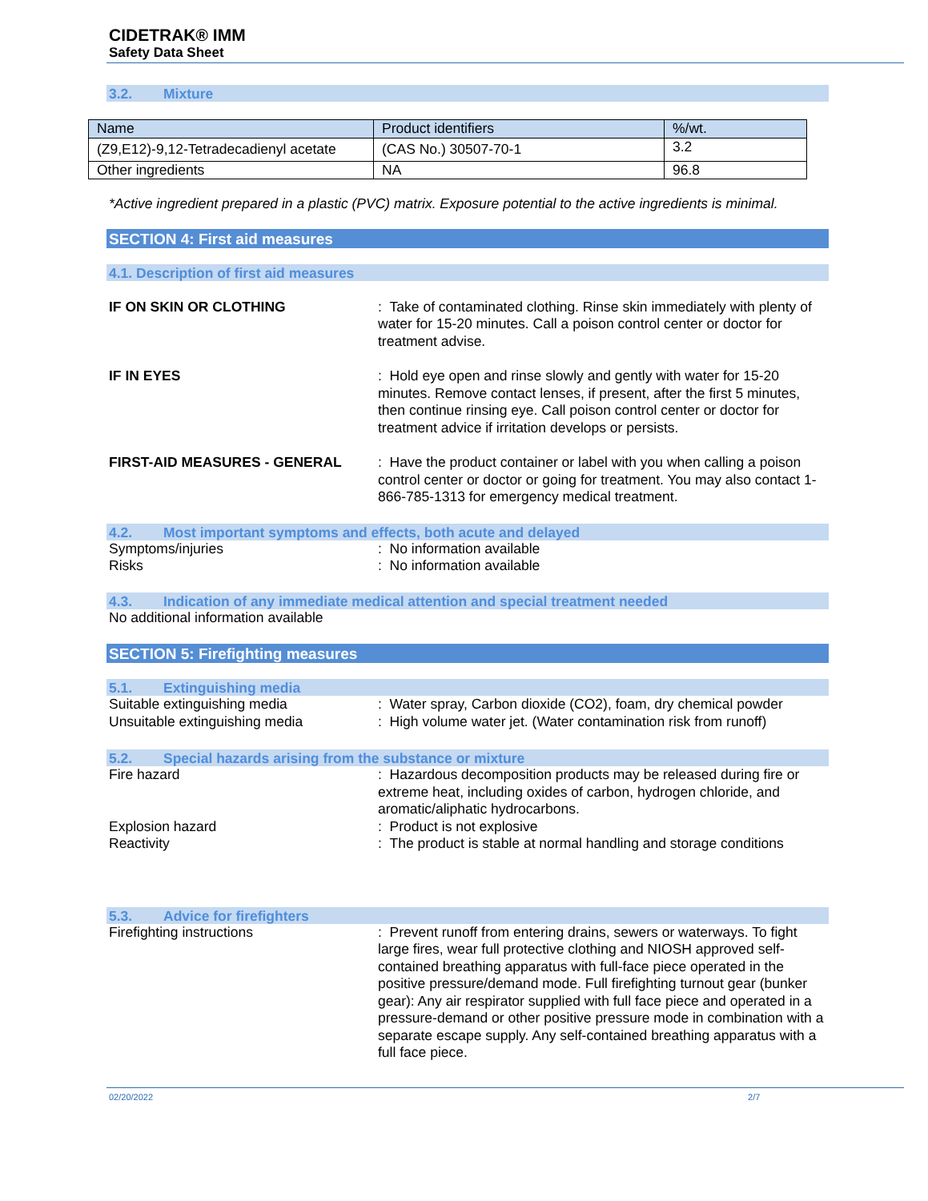CIDETRAK® IMM
Safety Data Sheet
3.2. Mixture
| Name | Product identifiers | %/wt. |
| (Z9,E12)-9,12-Tetradecadienyl acetate | (CAS No.) 30507-70-1 | 3.2 |
| Other ingredients | NA | 96.8 |
*Active ingredient prepared in a plastic (PVC) matrix. Exposure potential to the active ingredients is minimal.
SECTION 4: First aid measures
4.1. Description of first aid measures
IF ON SKIN OR CLOTHING : Take of contaminated clothing. Rinse skin immediately with plenty of water for 15-20 minutes. Call a poison control center or doctor for treatment advise.
IF IN EYES : Hold eye open and rinse slowly and gently with water for 15-20 minutes. Remove contact lenses, if present, after the first 5 minutes, then continue rinsing eye. Call poison control center or doctor for treatment advice if irritation develops or persists.
FIRST-AID MEASURES - GENERAL : Have the product container or label with you when calling a poison control center or doctor or going for treatment. You may also contact 1-866-785-1313 for emergency medical treatment.
4.2. Most important symptoms and effects, both acute and delayed
Symptoms/injuries : No information available
Risks : No information available
4.3. Indication of any immediate medical attention and special treatment needed
No additional information available
SECTION 5: Firefighting measures
5.1. Extinguishing media
Suitable extinguishing media : Water spray, Carbon dioxide (CO2), foam, dry chemical powder
Unsuitable extinguishing media : High volume water jet. (Water contamination risk from runoff)
5.2. Special hazards arising from the substance or mixture
Fire hazard : Hazardous decomposition products may be released during fire or extreme heat, including oxides of carbon, hydrogen chloride, and aromatic/aliphatic hydrocarbons.
Explosion hazard : Product is not explosive
Reactivity : The product is stable at normal handling and storage conditions
5.3. Advice for firefighters
Firefighting instructions : Prevent runoff from entering drains, sewers or waterways. To fight large fires, wear full protective clothing and NIOSH approved self-contained breathing apparatus with full-face piece operated in the positive pressure/demand mode. Full firefighting turnout gear (bunker gear): Any air respirator supplied with full face piece and operated in a pressure-demand or other positive pressure mode in combination with a separate escape supply. Any self-contained breathing apparatus with a full face piece.
02/20/2022 2/7